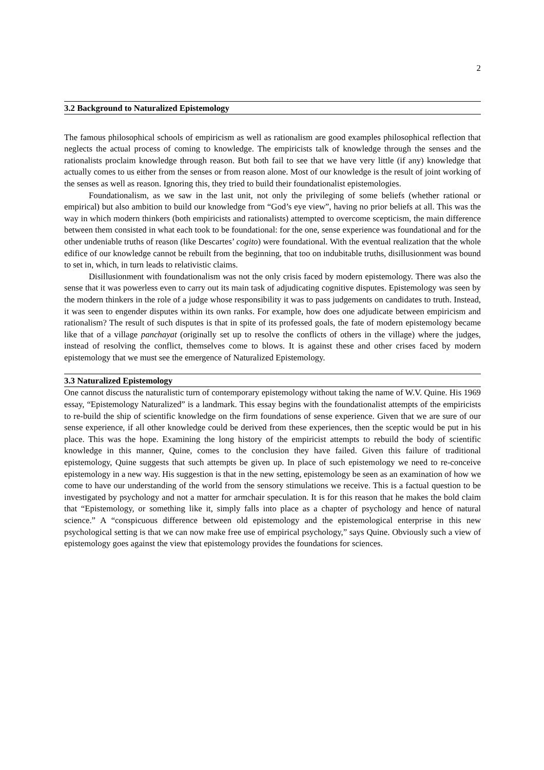2
3.2 Background to Naturalized Epistemology
The famous philosophical schools of empiricism as well as rationalism are good examples philosophical reflection that neglects the actual process of coming to knowledge. The empiricists talk of knowledge through the senses and the rationalists proclaim knowledge through reason. But both fail to see that we have very little (if any) knowledge that actually comes to us either from the senses or from reason alone. Most of our knowledge is the result of joint working of the senses as well as reason. Ignoring this, they tried to build their foundationalist epistemologies.
Foundationalism, as we saw in the last unit, not only the privileging of some beliefs (whether rational or empirical) but also ambition to build our knowledge from “God’s eye view”, having no prior beliefs at all. This was the way in which modern thinkers (both empiricists and rationalists) attempted to overcome scepticism, the main difference between them consisted in what each took to be foundational: for the one, sense experience was foundational and for the other undeniable truths of reason (like Descartes’ cogito) were foundational. With the eventual realization that the whole edifice of our knowledge cannot be rebuilt from the beginning, that too on indubitable truths, disillusionment was bound to set in, which, in turn leads to relativistic claims.
Disillusionment with foundationalism was not the only crisis faced by modern epistemology. There was also the sense that it was powerless even to carry out its main task of adjudicating cognitive disputes. Epistemology was seen by the modern thinkers in the role of a judge whose responsibility it was to pass judgements on candidates to truth. Instead, it was seen to engender disputes within its own ranks. For example, how does one adjudicate between empiricism and rationalism? The result of such disputes is that in spite of its professed goals, the fate of modern epistemology became like that of a village panchayat (originally set up to resolve the conflicts of others in the village) where the judges, instead of resolving the conflict, themselves come to blows. It is against these and other crises faced by modern epistemology that we must see the emergence of Naturalized Epistemology.
3.3 Naturalized Epistemology
One cannot discuss the naturalistic turn of contemporary epistemology without taking the name of W.V. Quine. His 1969 essay, “Epistemology Naturalized” is a landmark. This essay begins with the foundationalist attempts of the empiricists to re-build the ship of scientific knowledge on the firm foundations of sense experience. Given that we are sure of our sense experience, if all other knowledge could be derived from these experiences, then the sceptic would be put in his place. This was the hope. Examining the long history of the empiricist attempts to rebuild the body of scientific knowledge in this manner, Quine, comes to the conclusion they have failed. Given this failure of traditional epistemology, Quine suggests that such attempts be given up. In place of such epistemology we need to re-conceive epistemology in a new way. His suggestion is that in the new setting, epistemology be seen as an examination of how we come to have our understanding of the world from the sensory stimulations we receive. This is a factual question to be investigated by psychology and not a matter for armchair speculation. It is for this reason that he makes the bold claim that “Epistemology, or something like it, simply falls into place as a chapter of psychology and hence of natural science.” A “conspicuous difference between old epistemology and the epistemological enterprise in this new psychological setting is that we can now make free use of empirical psychology,” says Quine. Obviously such a view of epistemology goes against the view that epistemology provides the foundations for sciences.